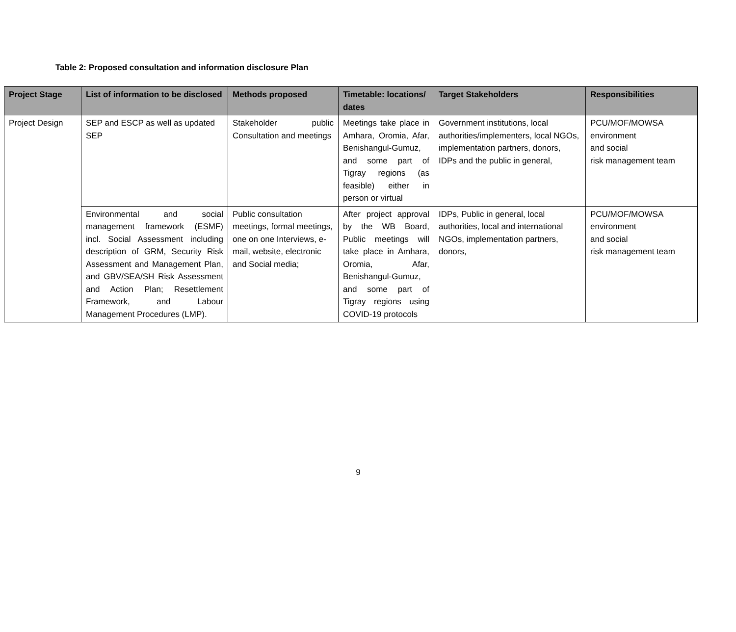Table 2: Proposed consultation and information disclosure Plan
| Project Stage | List of information to be disclosed | Methods proposed | Timetable: locations/ dates | Target Stakeholders | Responsibilities |
| --- | --- | --- | --- | --- | --- |
| Project Design | SEP and ESCP as well as updated SEP | Stakeholder public Consultation and meetings | Meetings take place in Amhara, Oromia, Afar, Benishangul-Gumuz, and some part of Tigray regions (as feasible) either in person or virtual | Government institutions, local authorities/implementers, local NGOs, implementation partners, donors, IDPs and the public in general, | PCU/MOF/MOWSA environment and social risk management team |
| | Environmental and social management framework (ESMF) incl. Social Assessment including description of GRM, Security Risk Assessment and Management Plan, and GBV/SEA/SH Risk Assessment and Action Plan; Resettlement Framework, and Labour Management Procedures (LMP). | Public consultation meetings, formal meetings, one on one Interviews, e-mail, website, electronic and Social media; | After project approval by the WB Board, Public meetings will take place in Amhara, Oromia, Afar, Benishangul-Gumuz, and some part of Tigray regions using COVID-19 protocols | IDPs, Public in general, local authorities, local and international NGOs, implementation partners, donors, | PCU/MOF/MOWSA environment and social risk management team |
9